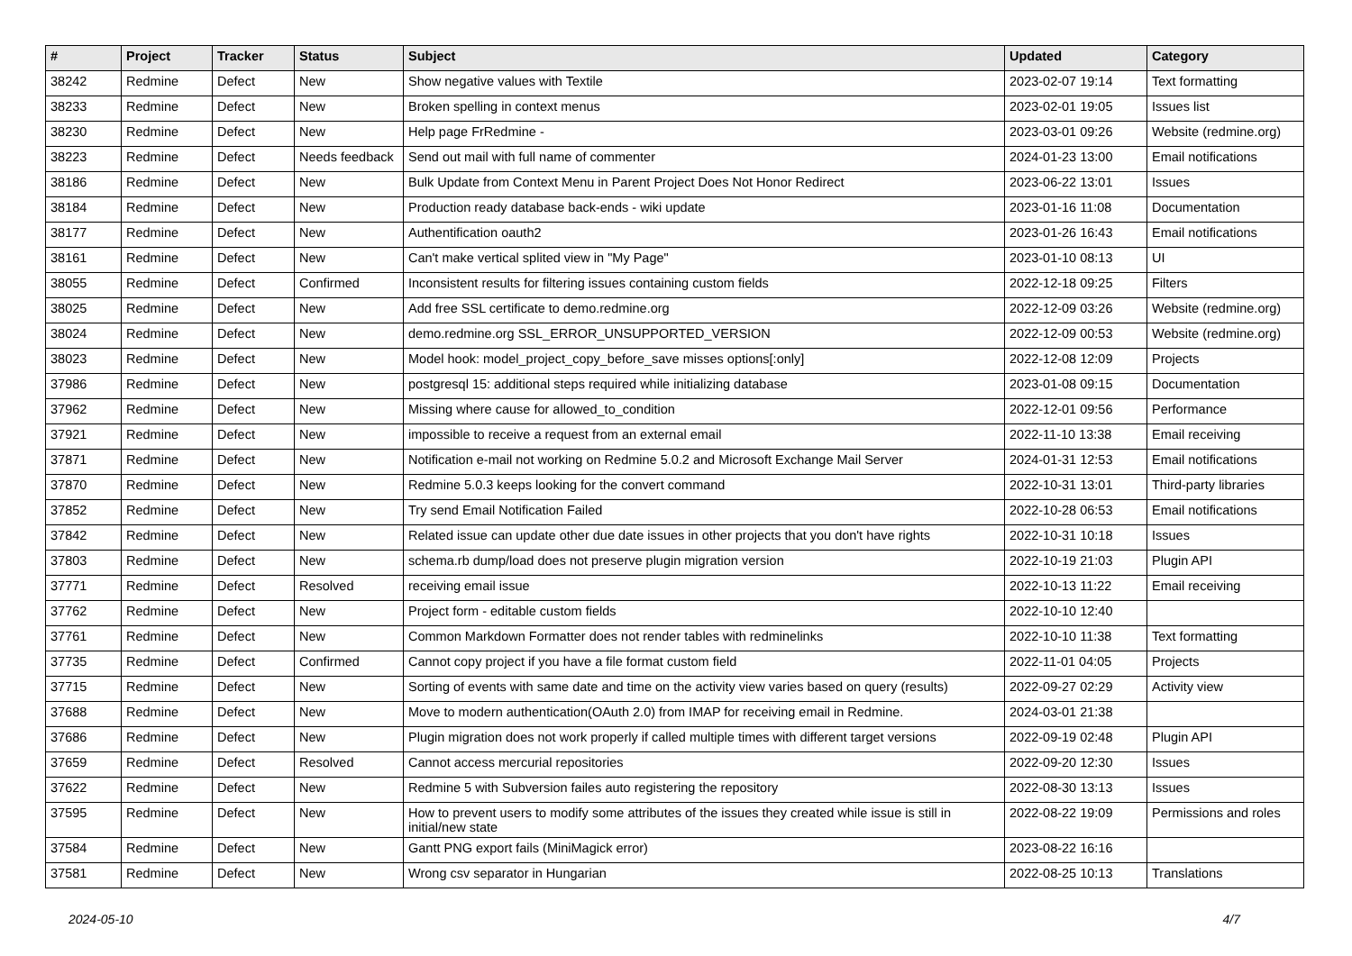| # | Project | Tracker | Status | Subject | Updated | Category |
| --- | --- | --- | --- | --- | --- | --- |
| 38242 | Redmine | Defect | New | Show negative values with Textile | 2023-02-07 19:14 | Text formatting |
| 38233 | Redmine | Defect | New | Broken spelling in context menus | 2023-02-01 19:05 | Issues list |
| 38230 | Redmine | Defect | New | Help page FrRedmine - | 2023-03-01 09:26 | Website (redmine.org) |
| 38223 | Redmine | Defect | Needs feedback | Send out mail with full name of commenter | 2024-01-23 13:00 | Email notifications |
| 38186 | Redmine | Defect | New | Bulk Update from Context Menu in Parent Project Does Not Honor Redirect | 2023-06-22 13:01 | Issues |
| 38184 | Redmine | Defect | New | Production ready database back-ends - wiki update | 2023-01-16 11:08 | Documentation |
| 38177 | Redmine | Defect | New | Authentification oauth2 | 2023-01-26 16:43 | Email notifications |
| 38161 | Redmine | Defect | New | Can't make vertical splited view in "My Page" | 2023-01-10 08:13 | UI |
| 38055 | Redmine | Defect | Confirmed | Inconsistent results for filtering issues containing custom fields | 2022-12-18 09:25 | Filters |
| 38025 | Redmine | Defect | New | Add free SSL certificate to demo.redmine.org | 2022-12-09 03:26 | Website (redmine.org) |
| 38024 | Redmine | Defect | New | demo.redmine.org SSL_ERROR_UNSUPPORTED_VERSION | 2022-12-09 00:53 | Website (redmine.org) |
| 38023 | Redmine | Defect | New | Model hook: model_project_copy_before_save misses options[:only] | 2022-12-08 12:09 | Projects |
| 37986 | Redmine | Defect | New | postgresql 15: additional steps required while initializing database | 2023-01-08 09:15 | Documentation |
| 37962 | Redmine | Defect | New | Missing where cause for allowed_to_condition | 2022-12-01 09:56 | Performance |
| 37921 | Redmine | Defect | New | impossible to receive a request from an external email | 2022-11-10 13:38 | Email receiving |
| 37871 | Redmine | Defect | New | Notification e-mail not working on Redmine 5.0.2 and Microsoft Exchange Mail Server | 2024-01-31 12:53 | Email notifications |
| 37870 | Redmine | Defect | New | Redmine 5.0.3 keeps looking for the convert command | 2022-10-31 13:01 | Third-party libraries |
| 37852 | Redmine | Defect | New | Try send Email Notification Failed | 2022-10-28 06:53 | Email notifications |
| 37842 | Redmine | Defect | New | Related issue can update other due date issues in other projects that you don't have rights | 2022-10-31 10:18 | Issues |
| 37803 | Redmine | Defect | New | schema.rb dump/load does not preserve plugin migration version | 2022-10-19 21:03 | Plugin API |
| 37771 | Redmine | Defect | Resolved | receiving email issue | 2022-10-13 11:22 | Email receiving |
| 37762 | Redmine | Defect | New | Project form - editable custom fields | 2022-10-10 12:40 | |
| 37761 | Redmine | Defect | New | Common Markdown Formatter does not render tables with redminelinks | 2022-10-10 11:38 | Text formatting |
| 37735 | Redmine | Defect | Confirmed | Cannot copy project if you have a file format custom field | 2022-11-01 04:05 | Projects |
| 37715 | Redmine | Defect | New | Sorting of events with same date and time on the activity view varies based on query (results) | 2022-09-27 02:29 | Activity view |
| 37688 | Redmine | Defect | New | Move to modern authentication(OAuth 2.0) from IMAP for receiving email in Redmine. | 2024-03-01 21:38 | |
| 37686 | Redmine | Defect | New | Plugin migration does not work properly if called multiple times with different target versions | 2022-09-19 02:48 | Plugin API |
| 37659 | Redmine | Defect | Resolved | Cannot access mercurial repositories | 2022-09-20 12:30 | Issues |
| 37622 | Redmine | Defect | New | Redmine 5 with Subversion failes auto registering the repository | 2022-08-30 13:13 | Issues |
| 37595 | Redmine | Defect | New | How to prevent users to modify some attributes of the issues they created while issue is still in initial/new state | 2022-08-22 19:09 | Permissions and roles |
| 37584 | Redmine | Defect | New | Gantt PNG export fails (MiniMagick error) | 2023-08-22 16:16 | |
| 37581 | Redmine | Defect | New | Wrong csv separator in Hungarian | 2022-08-25 10:13 | Translations |
2024-05-10 4/7